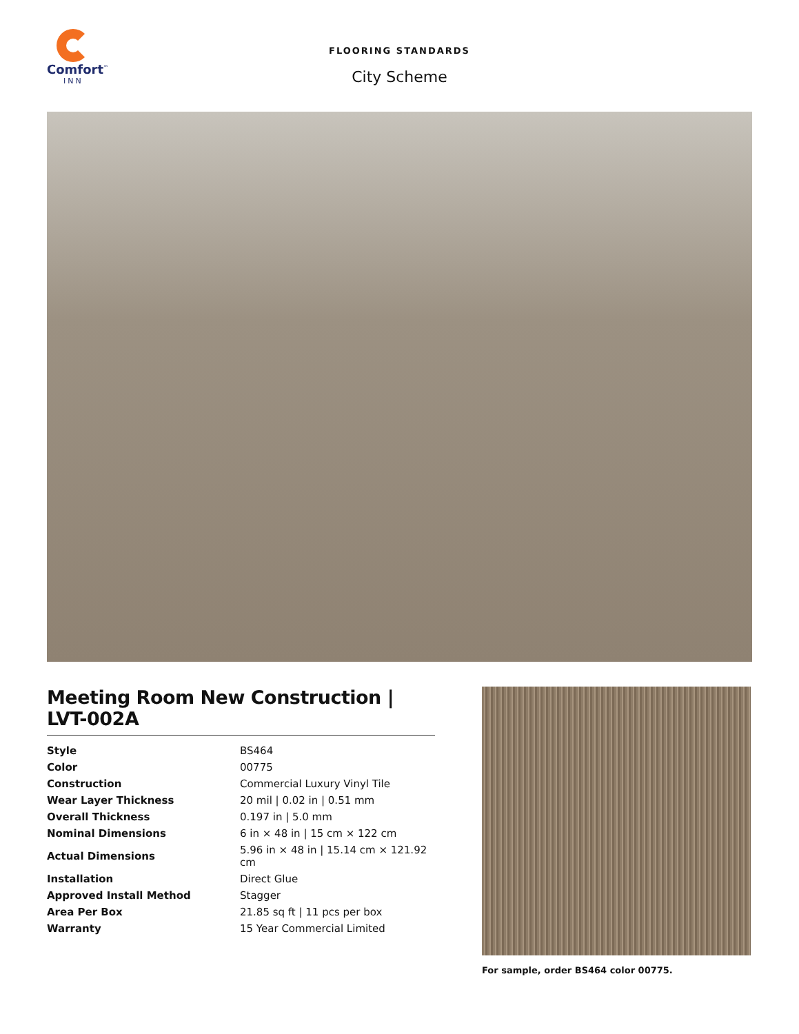Comfort<sup>™</sup>
INN
FLOORING STANDARDS
City Scheme
Meeting Room New Construction | LVT-002A
| Style | BS464 |
| Color | 00775 |
| Construction | Commercial Luxury Vinyl Tile |
| Wear Layer Thickness | 20 mil / 0.02 in / 0.51 mm |
| Overall Thickness | 0.197 in / 5.0 mm |
| Nominal Dimensions | 6 in × 48 in / 15 cm × 122 cm |
| Actual Dimensions | 5.96 in × 48 in / 15.14 cm × 121.92 cm |
| Installation | Direct Glue |
| Approved Install Method | Stagger |
| Area Per Box | 21.85 sq ft / 11 pcs per box |
| Warranty | 15 Year Commercial Limited |
For sample, order BS464 color 00775.